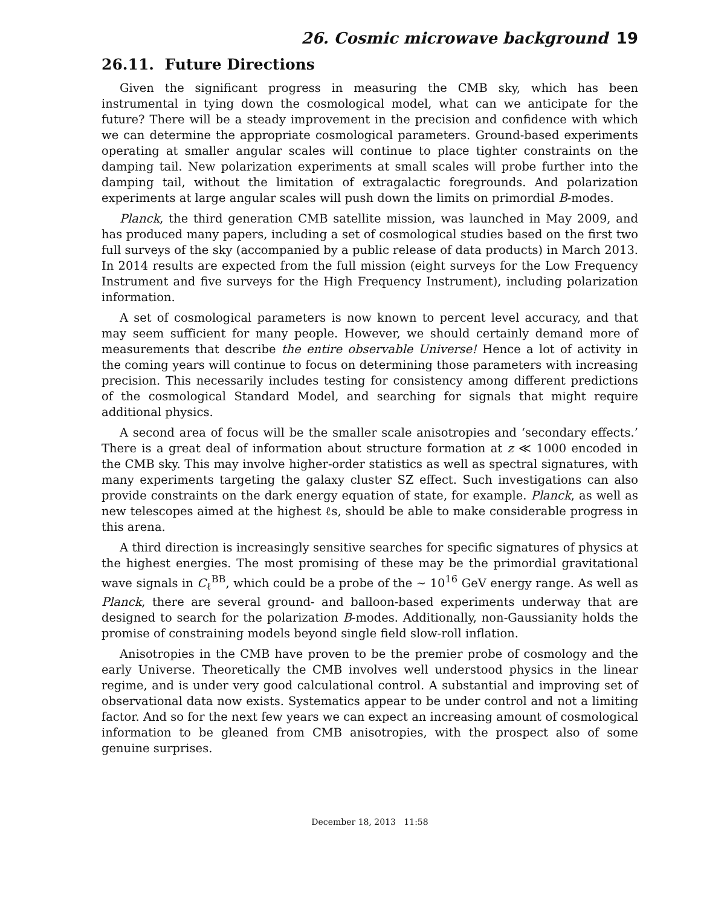26. Cosmic microwave background 19
26.11. Future Directions
Given the significant progress in measuring the CMB sky, which has been instrumental in tying down the cosmological model, what can we anticipate for the future? There will be a steady improvement in the precision and confidence with which we can determine the appropriate cosmological parameters. Ground-based experiments operating at smaller angular scales will continue to place tighter constraints on the damping tail. New polarization experiments at small scales will probe further into the damping tail, without the limitation of extragalactic foregrounds. And polarization experiments at large angular scales will push down the limits on primordial B-modes.
Planck, the third generation CMB satellite mission, was launched in May 2009, and has produced many papers, including a set of cosmological studies based on the first two full surveys of the sky (accompanied by a public release of data products) in March 2013. In 2014 results are expected from the full mission (eight surveys for the Low Frequency Instrument and five surveys for the High Frequency Instrument), including polarization information.
A set of cosmological parameters is now known to percent level accuracy, and that may seem sufficient for many people. However, we should certainly demand more of measurements that describe the entire observable Universe! Hence a lot of activity in the coming years will continue to focus on determining those parameters with increasing precision. This necessarily includes testing for consistency among different predictions of the cosmological Standard Model, and searching for signals that might require additional physics.
A second area of focus will be the smaller scale anisotropies and ‘secondary effects.’ There is a great deal of information about structure formation at z ≪ 1000 encoded in the CMB sky. This may involve higher-order statistics as well as spectral signatures, with many experiments targeting the galaxy cluster SZ effect. Such investigations can also provide constraints on the dark energy equation of state, for example. Planck, as well as new telescopes aimed at the highest ℓs, should be able to make considerable progress in this arena.
A third direction is increasingly sensitive searches for specific signatures of physics at the highest energies. The most promising of these may be the primordial gravitational wave signals in C<sub>ℓ</sub><sup>BB</sup>, which could be a probe of the ∼ 10<sup>16</sup> GeV energy range. As well as Planck, there are several ground- and balloon-based experiments underway that are designed to search for the polarization B-modes. Additionally, non-Gaussianity holds the promise of constraining models beyond single field slow-roll inflation.
Anisotropies in the CMB have proven to be the premier probe of cosmology and the early Universe. Theoretically the CMB involves well understood physics in the linear regime, and is under very good calculational control. A substantial and improving set of observational data now exists. Systematics appear to be under control and not a limiting factor. And so for the next few years we can expect an increasing amount of cosmological information to be gleaned from CMB anisotropies, with the prospect also of some genuine surprises.
December 18, 2013 11:58